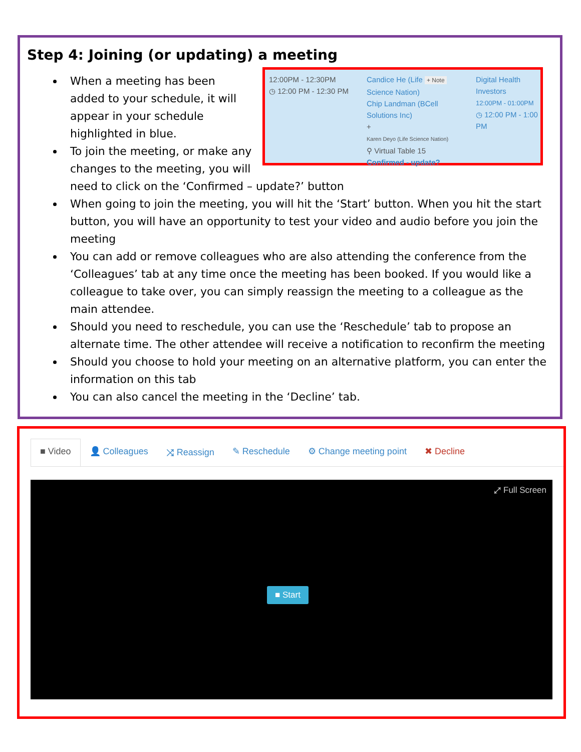Step 4: Joining (or updating) a meeting
12:00PM - 12:30PM
◷ 12:00 PM - 12:30 PM
Candice He (Life + Note
Science Nation)
Chip Landman (BCell
Solutions Inc)
+
Karen Deyo (Life Science Nation)
⚲ Virtual Table 15
Confirmed - update?
Digital Health
Investors
12:00PM - 01:00PM
◷ 12:00 PM - 1:00
PM
When a meeting has been added to your schedule, it will appear in your schedule highlighted in blue.
To join the meeting, or make any changes to the meeting, you will need to click on the ‘Confirmed – update?’ button
When going to join the meeting, you will hit the ‘Start’ button. When you hit the start button, you will have an opportunity to test your video and audio before you join the meeting
You can add or remove colleagues who are also attending the conference from the ‘Colleagues’ tab at any time once the meeting has been booked. If you would like a colleague to take over, you can simply reassign the meeting to a colleague as the main attendee.
Should you need to reschedule, you can use the ‘Reschedule’ tab to propose an alternate time. The other attendee will receive a notification to reconfirm the meeting
Should you choose to hold your meeting on an alternative platform, you can enter the information on this tab
You can also cancel the meeting in the ‘Decline’ tab.
■ Video 👤 Colleagues ⤨ Reassign ✎ Reschedule ⚙ Change meeting point ✖ Decline
⤢ Full Screen
■ Start